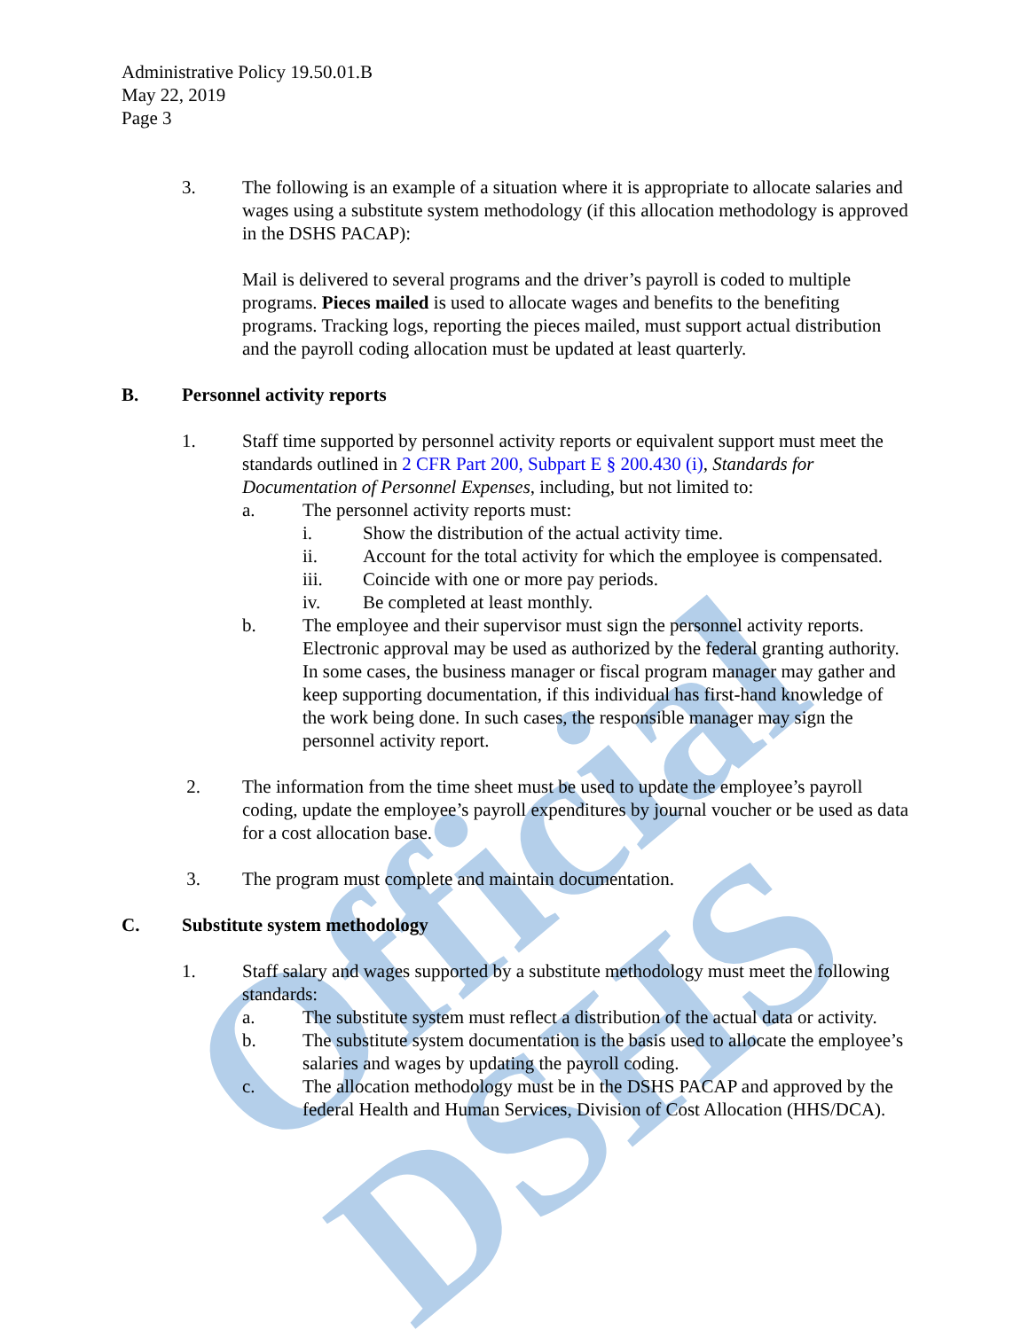Official DSHS
Administrative Policy 19.50.01.B
May 22, 2019
Page 3
3. The following is an example of a situation where it is appropriate to allocate salaries and wages using a substitute system methodology (if this allocation methodology is approved in the DSHS PACAP):
Mail is delivered to several programs and the driver’s payroll is coded to multiple programs. Pieces mailed is used to allocate wages and benefits to the benefiting programs. Tracking logs, reporting the pieces mailed, must support actual distribution and the payroll coding allocation must be updated at least quarterly.
B. Personnel activity reports
1. Staff time supported by personnel activity reports or equivalent support must meet the standards outlined in 2 CFR Part 200, Subpart E § 200.430 (i), Standards for Documentation of Personnel Expenses, including, but not limited to:
a. The personnel activity reports must:
i. Show the distribution of the actual activity time.
ii. Account for the total activity for which the employee is compensated.
iii. Coincide with one or more pay periods.
iv. Be completed at least monthly.
b. The employee and their supervisor must sign the personnel activity reports. Electronic approval may be used as authorized by the federal granting authority. In some cases, the business manager or fiscal program manager may gather and keep supporting documentation, if this individual has first-hand knowledge of the work being done. In such cases, the responsible manager may sign the personnel activity report.
2. The information from the time sheet must be used to update the employee’s payroll coding, update the employee’s payroll expenditures by journal voucher or be used as data for a cost allocation base.
3. The program must complete and maintain documentation.
C. Substitute system methodology
1. Staff salary and wages supported by a substitute methodology must meet the following standards:
a. The substitute system must reflect a distribution of the actual data or activity.
b. The substitute system documentation is the basis used to allocate the employee’s salaries and wages by updating the payroll coding.
c. The allocation methodology must be in the DSHS PACAP and approved by the federal Health and Human Services, Division of Cost Allocation (HHS/DCA).